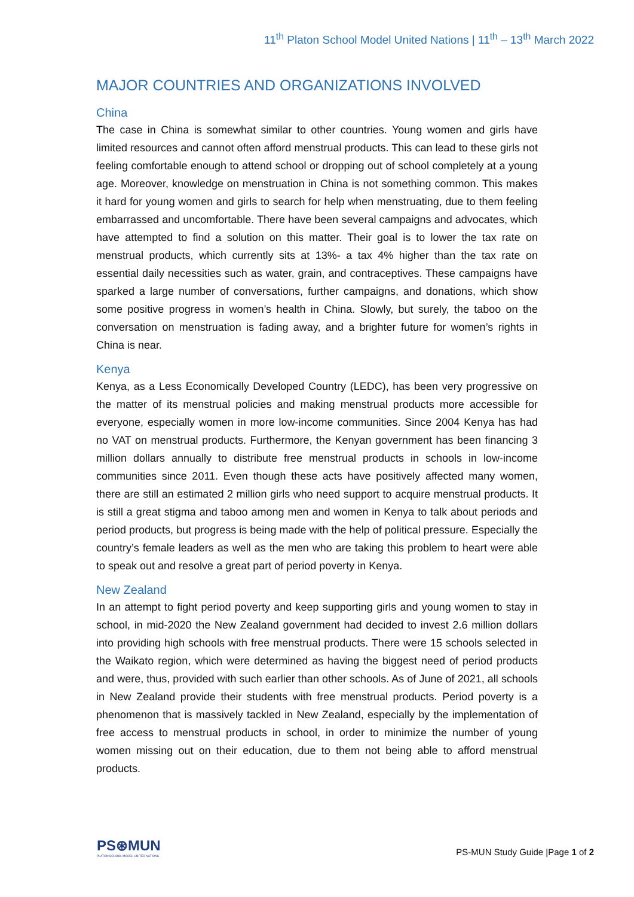11<sup>th</sup> Platon School Model United Nations | 11<sup>th</sup> – 13<sup>th</sup> March 2022
MAJOR COUNTRIES AND ORGANIZATIONS INVOLVED
China
The case in China is somewhat similar to other countries. Young women and girls have limited resources and cannot often afford menstrual products. This can lead to these girls not feeling comfortable enough to attend school or dropping out of school completely at a young age. Moreover, knowledge on menstruation in China is not something common. This makes it hard for young women and girls to search for help when menstruating, due to them feeling embarrassed and uncomfortable. There have been several campaigns and advocates, which have attempted to find a solution on this matter. Their goal is to lower the tax rate on menstrual products, which currently sits at 13%- a tax 4% higher than the tax rate on essential daily necessities such as water, grain, and contraceptives. These campaigns have sparked a large number of conversations, further campaigns, and donations, which show some positive progress in women’s health in China. Slowly, but surely, the taboo on the conversation on menstruation is fading away, and a brighter future for women’s rights in China is near.
Kenya
Kenya, as a Less Economically Developed Country (LEDC), has been very progressive on the matter of its menstrual policies and making menstrual products more accessible for everyone, especially women in more low-income communities. Since 2004 Kenya has had no VAT on menstrual products. Furthermore, the Kenyan government has been financing 3 million dollars annually to distribute free menstrual products in schools in low-income communities since 2011. Even though these acts have positively affected many women, there are still an estimated 2 million girls who need support to acquire menstrual products. It is still a great stigma and taboo among men and women in Kenya to talk about periods and period products, but progress is being made with the help of political pressure. Especially the country’s female leaders as well as the men who are taking this problem to heart were able to speak out and resolve a great part of period poverty in Kenya.
New Zealand
In an attempt to fight period poverty and keep supporting girls and young women to stay in school, in mid-2020 the New Zealand government had decided to invest 2.6 million dollars into providing high schools with free menstrual products. There were 15 schools selected in the Waikato region, which were determined as having the biggest need of period products and were, thus, provided with such earlier than other schools. As of June of 2021, all schools in New Zealand provide their students with free menstrual products. Period poverty is a phenomenon that is massively tackled in New Zealand, especially by the implementation of free access to menstrual products in school, in order to minimize the number of young women missing out on their education, due to them not being able to afford menstrual products.
PS⊛MUN
PLATON SCHOOL MODEL UNITED NATIONS
PS-MUN Study Guide |Page 1 of 2